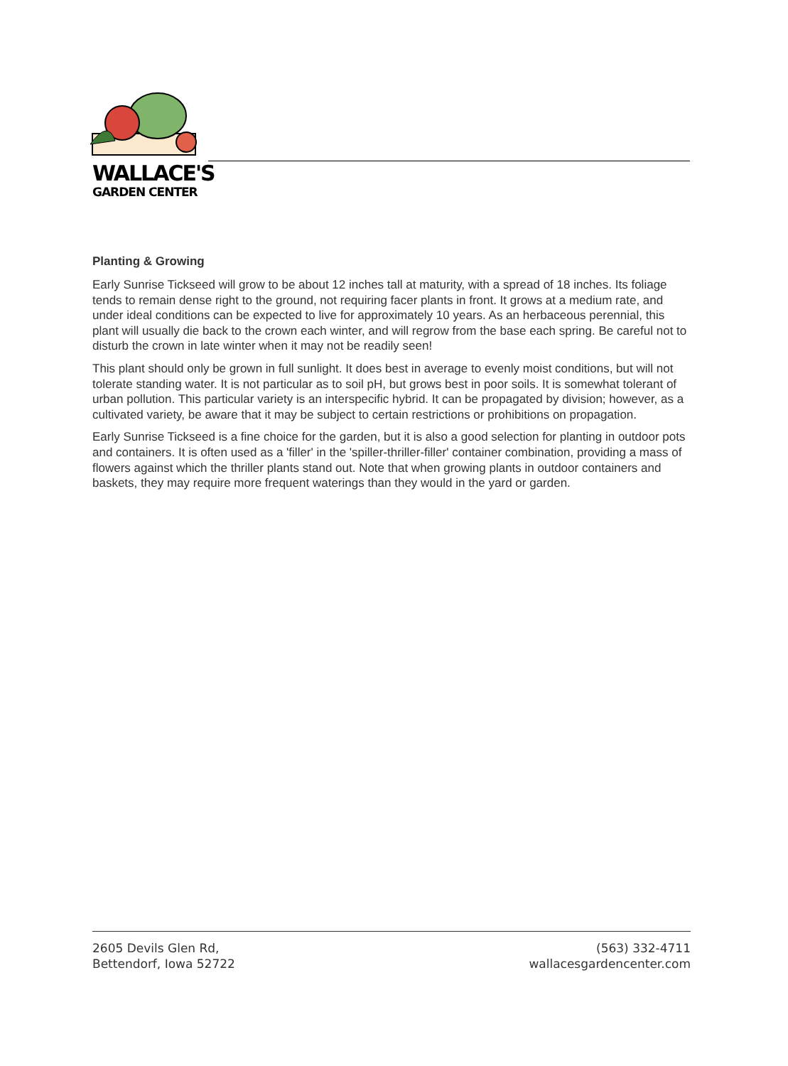WALLACE'S
GARDEN CENTER
Planting & Growing
Early Sunrise Tickseed will grow to be about 12 inches tall at maturity, with a spread of 18 inches. Its foliage tends to remain dense right to the ground, not requiring facer plants in front. It grows at a medium rate, and under ideal conditions can be expected to live for approximately 10 years. As an herbaceous perennial, this plant will usually die back to the crown each winter, and will regrow from the base each spring. Be careful not to disturb the crown in late winter when it may not be readily seen!
This plant should only be grown in full sunlight. It does best in average to evenly moist conditions, but will not tolerate standing water. It is not particular as to soil pH, but grows best in poor soils. It is somewhat tolerant of urban pollution. This particular variety is an interspecific hybrid. It can be propagated by division; however, as a cultivated variety, be aware that it may be subject to certain restrictions or prohibitions on propagation.
Early Sunrise Tickseed is a fine choice for the garden, but it is also a good selection for planting in outdoor pots and containers. It is often used as a 'filler' in the 'spiller-thriller-filler' container combination, providing a mass of flowers against which the thriller plants stand out. Note that when growing plants in outdoor containers and baskets, they may require more frequent waterings than they would in the yard or garden.
2605 Devils Glen Rd,
Bettendorf, Iowa 52722
(563) 332-4711
wallacesgardencenter.com